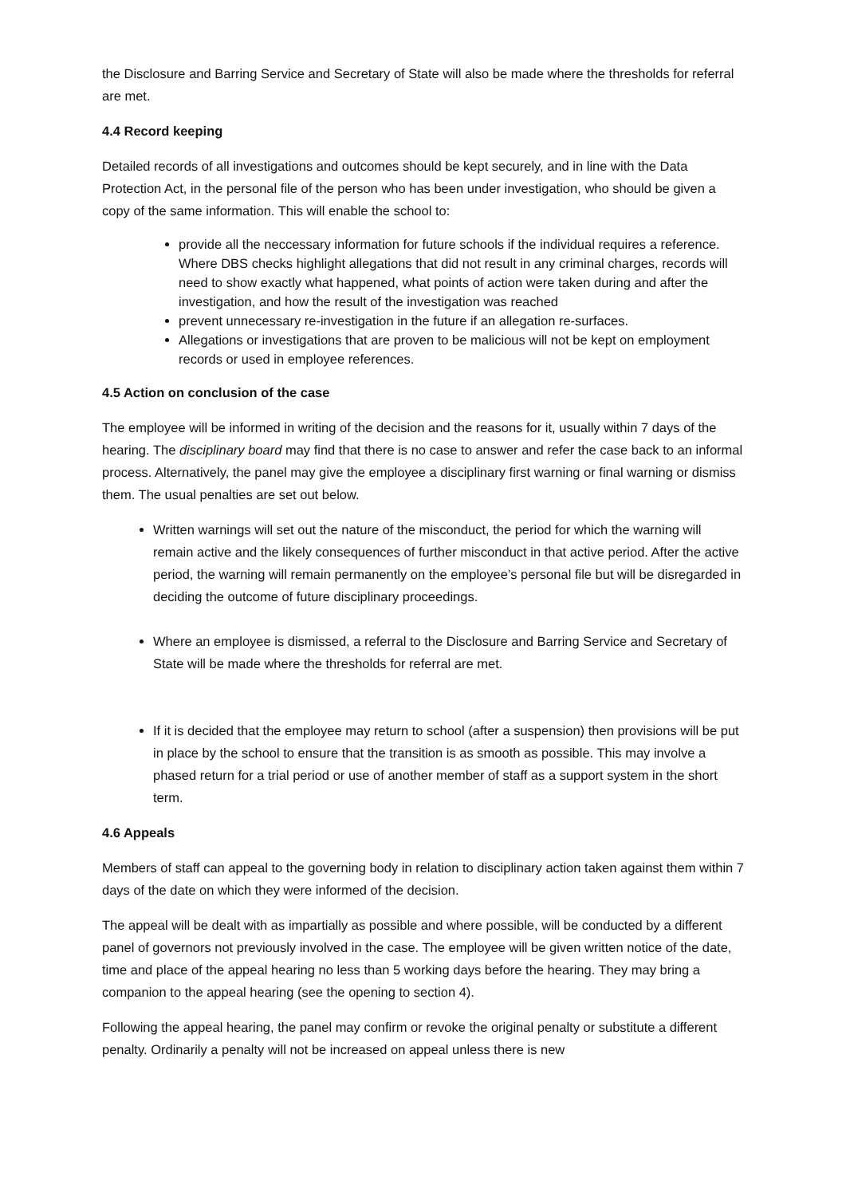the Disclosure and Barring Service and Secretary of State will also be made where the thresholds for referral are met.
4.4 Record keeping
Detailed records of all investigations and outcomes should be kept securely, and in line with the Data Protection Act, in the personal file of the person who has been under investigation, who should be given a copy of the same information. This will enable the school to:
provide all the neccessary information for future schools if the individual requires a reference. Where DBS checks highlight allegations that did not result in any criminal charges, records will need to show exactly what happened, what points of action were taken during and after the investigation, and how the result of the investigation was reached
prevent unnecessary re-investigation in the future if an allegation re-surfaces.
Allegations or investigations that are proven to be malicious will not be kept on employment records or used in employee references.
4.5 Action on conclusion of the case
The employee will be informed in writing of the decision and the reasons for it, usually within 7 days of the hearing. The disciplinary board may find that there is no case to answer and refer the case back to an informal process. Alternatively, the panel may give the employee a disciplinary first warning or final warning or dismiss them. The usual penalties are set out below.
Written warnings will set out the nature of the misconduct, the period for which the warning will remain active and the likely consequences of further misconduct in that active period. After the active period, the warning will remain permanently on the employee’s personal file but will be disregarded in deciding the outcome of future disciplinary proceedings.
Where an employee is dismissed, a referral to the Disclosure and Barring Service and Secretary of State will be made where the thresholds for referral are met.
If it is decided that the employee may return to school (after a suspension) then provisions will be put in place by the school to ensure that the transition is as smooth as possible. This may involve a phased return for a trial period or use of another member of staff as a support system in the short term.
4.6 Appeals
Members of staff can appeal to the governing body in relation to disciplinary action taken against them within 7 days of the date on which they were informed of the decision.
The appeal will be dealt with as impartially as possible and where possible, will be conducted by a different panel of governors not previously involved in the case. The employee will be given written notice of the date, time and place of the appeal hearing no less than 5 working days before the hearing. They may bring a companion to the appeal hearing (see the opening to section 4).
Following the appeal hearing, the panel may confirm or revoke the original penalty or substitute a different penalty. Ordinarily a penalty will not be increased on appeal unless there is new